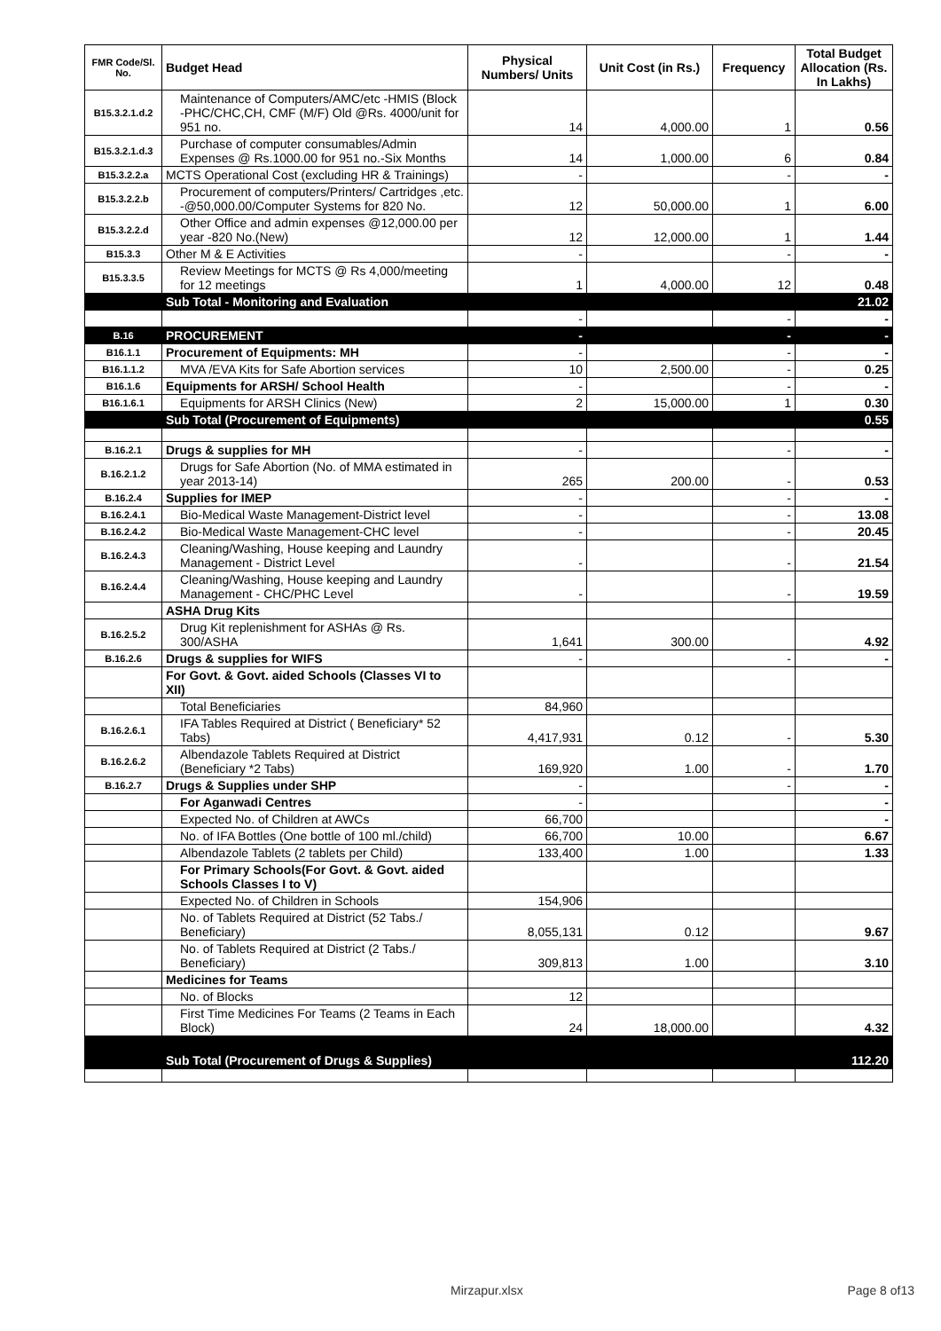| FMR Code/Sl. No. | Budget Head | Physical Numbers/ Units | Unit Cost (in Rs.) | Frequency | Total Budget Allocation (Rs. In Lakhs) |
| --- | --- | --- | --- | --- | --- |
| B15.3.2.1.d.2 | Maintenance of Computers/AMC/etc -HMIS (Block -PHC/CHC,CH, CMF (M/F) Old @Rs. 4000/unit for 951 no. | 14 | 4,000.00 | 1 | 0.56 |
| B15.3.2.1.d.3 | Purchase of computer consumables/Admin Expenses @ Rs.1000.00 for 951 no.-Six Months | 14 | 1,000.00 | 6 | 0.84 |
| B15.3.2.2.a | MCTS Operational Cost (excluding HR & Trainings) | - | | - | - |
| B15.3.2.2.b | Procurement of computers/Printers/ Cartridges ,etc. -@50,000.00/Computer Systems for 820 No. | 12 | 50,000.00 | 1 | 6.00 |
| B15.3.2.2.d | Other Office and admin expenses @12,000.00 per year -820 No.(New) | 12 | 12,000.00 | 1 | 1.44 |
| B15.3.3 | Other M & E Activities | - | | - | - |
| B15.3.3.5 | Review Meetings for MCTS @ Rs 4,000/meeting for 12 meetings | 1 | 4,000.00 | 12 | 0.48 |
| | Sub Total - Monitoring and Evaluation | | | | 21.02 |
| | | - | | - | - |
| B.16 | PROCUREMENT | - | | - | - |
| B16.1.1 | Procurement of Equipments: MH | - | | - | - |
| B16.1.1.2 | MVA /EVA Kits for Safe Abortion services | 10 | 2,500.00 | - | 0.25 |
| B16.1.6 | Equipments for ARSH/ School Health | - | | - | - |
| B16.1.6.1 | Equipments for ARSH Clinics (New) | 2 | 15,000.00 | 1 | 0.30 |
| | Sub Total (Procurement of Equipments) | | | | 0.55 |
| B.16.2.1 | Drugs & supplies for MH | - | | - | - |
| B.16.2.1.2 | Drugs for Safe Abortion (No. of MMA estimated in year 2013-14) | 265 | 200.00 | - | 0.53 |
| B.16.2.4 | Supplies for IMEP | - | | - | - |
| B.16.2.4.1 | Bio-Medical Waste Management-District level | - | | - | 13.08 |
| B.16.2.4.2 | Bio-Medical Waste Management-CHC level | - | | - | 20.45 |
| B.16.2.4.3 | Cleaning/Washing, House keeping and Laundry Management - District Level | - | | - | 21.54 |
| B.16.2.4.4 | Cleaning/Washing, House keeping and Laundry Management - CHC/PHC Level | - | | - | 19.59 |
| | ASHA Drug Kits | | | | |
| B.16.2.5.2 | Drug Kit replenishment for ASHAs @ Rs. 300/ASHA | 1,641 | 300.00 | | 4.92 |
| B.16.2.6 | Drugs & supplies for WIFS | - | | - | - |
| | For Govt. & Govt. aided Schools (Classes VI to XII) | | | | |
| | Total Beneficiaries | 84,960 | | | |
| B.16.2.6.1 | IFA Tables Required at District ( Beneficiary* 52 Tabs) | 4,417,931 | 0.12 | - | 5.30 |
| B.16.2.6.2 | Albendazole Tablets Required at District (Beneficiary *2 Tabs) | 169,920 | 1.00 | - | 1.70 |
| B.16.2.7 | Drugs & Supplies under SHP | - | | - | - |
| | For Aganwadi Centres | - | | | - |
| | Expected No. of Children at AWCs | 66,700 | | | - |
| | No. of IFA Bottles (One bottle of 100 ml./child) | 66,700 | 10.00 | | 6.67 |
| | Albendazole Tablets (2 tablets per Child) | 133,400 | 1.00 | | 1.33 |
| | For Primary Schools(For Govt. & Govt. aided Schools Classes I to V) | | | | |
| | Expected No. of Children in Schools | 154,906 | | | |
| | No. of Tablets Required at District (52 Tabs./ Beneficiary) | 8,055,131 | 0.12 | | 9.67 |
| | No. of Tablets Required at District (2 Tabs./ Beneficiary) | 309,813 | 1.00 | | 3.10 |
| | Medicines for Teams | | | | |
| | No. of Blocks | 12 | | | |
| | First Time Medicines For Teams (2 Teams in Each Block) | 24 | 18,000.00 | | 4.32 |
| | Sub Total (Procurement of Drugs & Supplies) | | | | 112.20 |
Mirzapur.xlsx Page 8 of13